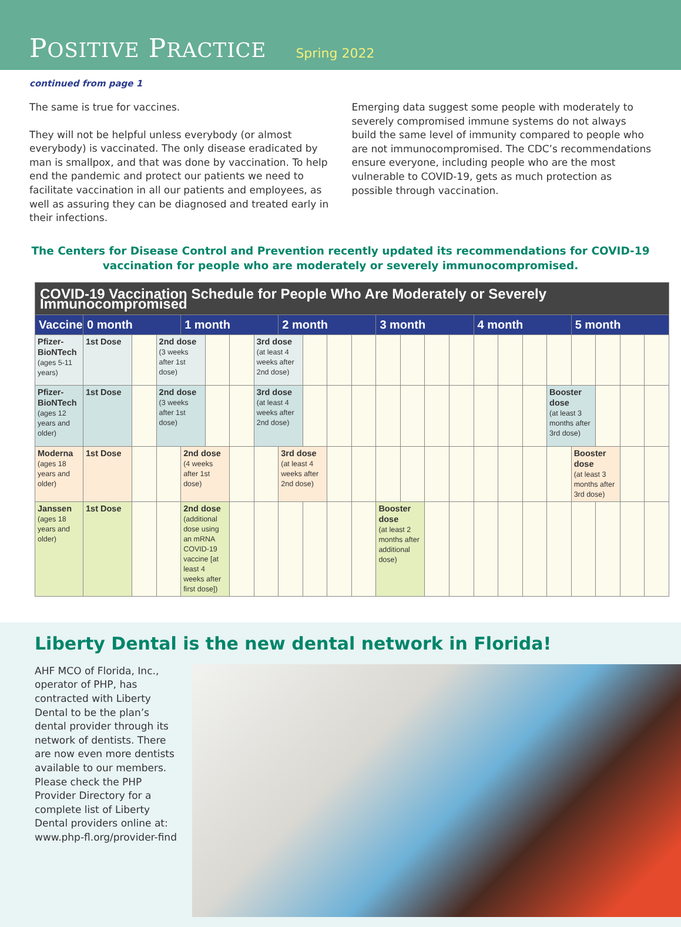POSITIVE PRACTICE
Spring 2022
continued from page 1
The same is true for vaccines.
They will not be helpful unless everybody (or almost everybody) is vaccinated. The only disease eradicated by man is smallpox, and that was done by vaccination. To help end the pandemic and protect our patients we need to facilitate vaccination in all our patients and employees, as well as assuring they can be diagnosed and treated early in their infections.
Emerging data suggest some people with moderately to severely compromised immune systems do not always build the same level of immunity compared to people who are not immunocompromised. The CDC’s recommendations ensure everyone, including people who are the most vulnerable to COVID-19, gets as much protection as possible through vaccination.
The Centers for Disease Control and Prevention recently updated its recommendations for COVID-19 vaccination for people who are moderately or severely immunocompromised.
| COVID-19 Vaccination Schedule for People Who Are Moderately or Severely Immunocompromised | | | | | | | | | | | | | | | | | | | | | | | |
| --- | --- | --- | --- | --- | --- | --- | --- | --- | --- | --- | --- | --- | --- | --- | --- | --- | --- | --- | --- | --- | --- | --- | --- |
| Vaccine | 0 month | | | 1 month | | | | 2 month | | | | 3 month | | | | 4 month | | | | 5 month | | | |
| Pfizer-BioNTech (ages 5-11 years) | 1st Dose | | 2nd dose (3 weeks after 1st dose) | | | | 3rd dose (at least 4 weeks after 2nd dose) | | | | | | | | | | | | | | | | |
| Pfizer-BioNTech (ages 12 years and older) | 1st Dose | | 2nd dose (3 weeks after 1st dose) | | | | 3rd dose (at least 4 weeks after 2nd dose) | | | | | | | | | | | | Booster dose (at least 3 months after 3rd dose) | | | | |
| Moderna (ages 18 years and older) | 1st Dose | | | 2nd dose (4 weeks after 1st dose) | | | | 3rd dose (at least 4 weeks after 2nd dose) | | | | | | | | | | | | Booster dose (at least 3 months after 3rd dose) | | | |
| Janssen (ages 18 years and older) | 1st Dose | | | 2nd dose (additional dose using an mRNA COVID-19 vaccine [at least 4 weeks after first dose]) | | | | | | | | Booster dose (at least 2 months after additional dose) | | | | | | | | | | | |
Liberty Dental is the new dental network in Florida!
AHF MCO of Florida, Inc., operator of PHP, has contracted with Liberty Dental to be the plan’s dental provider through its network of dentists. There are now even more dentists available to our members. Please check the PHP Provider Directory for a complete list of Liberty Dental providers online at: www.php-fl.org/provider-find